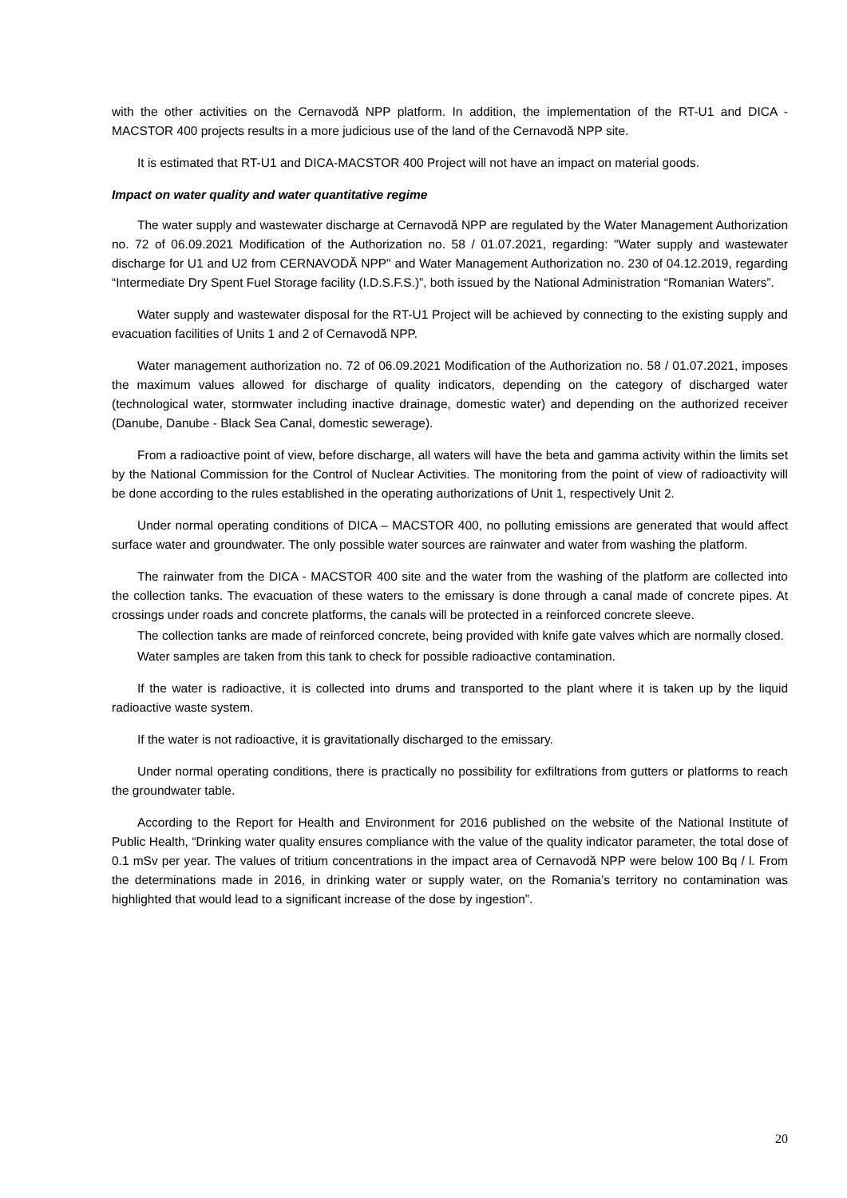with the other activities on the Cernavodă NPP platform. In addition, the implementation of the RT-U1 and DICA -MACSTOR 400 projects results in a more judicious use of the land of the Cernavodă NPP site.
It is estimated that RT-U1 and DICA-MACSTOR 400 Project will not have an impact on material goods.
Impact on water quality and water quantitative regime
The water supply and wastewater discharge at Cernavodă NPP are regulated by the Water Management Authorization no. 72 of 06.09.2021 Modification of the Authorization no. 58 / 01.07.2021, regarding: "Water supply and wastewater discharge for U1 and U2 from CERNAVODĂ NPP" and Water Management Authorization no. 230 of 04.12.2019, regarding “Intermediate Dry Spent Fuel Storage facility (I.D.S.F.S.)”, both issued by the National Administration “Romanian Waters”.
Water supply and wastewater disposal for the RT-U1 Project will be achieved by connecting to the existing supply and evacuation facilities of Units 1 and 2 of Cernavodă NPP.
Water management authorization no. 72 of 06.09.2021 Modification of the Authorization no. 58 / 01.07.2021, imposes the maximum values allowed for discharge of quality indicators, depending on the category of discharged water (technological water, stormwater including inactive drainage, domestic water) and depending on the authorized receiver (Danube, Danube - Black Sea Canal, domestic sewerage).
From a radioactive point of view, before discharge, all waters will have the beta and gamma activity within the limits set by the National Commission for the Control of Nuclear Activities. The monitoring from the point of view of radioactivity will be done according to the rules established in the operating authorizations of Unit 1, respectively Unit 2.
Under normal operating conditions of DICA – MACSTOR 400, no polluting emissions are generated that would affect surface water and groundwater. The only possible water sources are rainwater and water from washing the platform.
The rainwater from the DICA - MACSTOR 400 site and the water from the washing of the platform are collected into the collection tanks. The evacuation of these waters to the emissary is done through a canal made of concrete pipes. At crossings under roads and concrete platforms, the canals will be protected in a reinforced concrete sleeve.
The collection tanks are made of reinforced concrete, being provided with knife gate valves which are normally closed.
Water samples are taken from this tank to check for possible radioactive contamination.
If the water is radioactive, it is collected into drums and transported to the plant where it is taken up by the liquid radioactive waste system.
If the water is not radioactive, it is gravitationally discharged to the emissary.
Under normal operating conditions, there is practically no possibility for exfiltrations from gutters or platforms to reach the groundwater table.
According to the Report for Health and Environment for 2016 published on the website of the National Institute of Public Health, “Drinking water quality ensures compliance with the value of the quality indicator parameter, the total dose of 0.1 mSv per year. The values of tritium concentrations in the impact area of Cernavodă NPP were below 100 Bq / l. From the determinations made in 2016, in drinking water or supply water, on the Romania’s territory no contamination was highlighted that would lead to a significant increase of the dose by ingestion”.
20